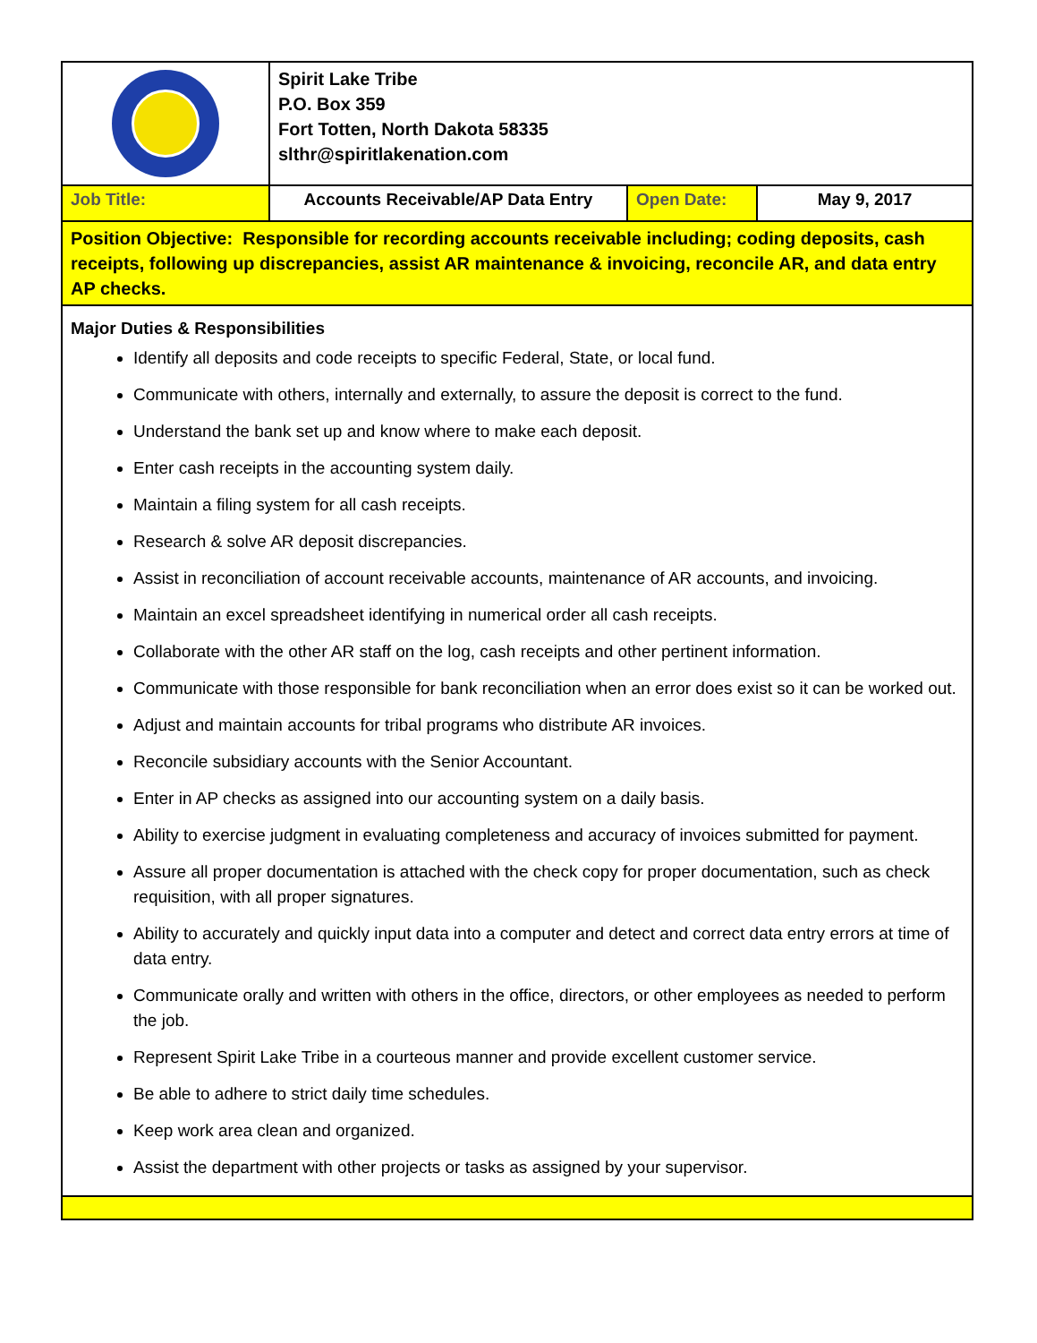| | Spirit Lake Tribe P.O. Box 359 Fort Totten, North Dakota 58335 slthr@spiritlakenation.com | | |
| Job Title: | Accounts Receivable/AP Data Entry | Open Date: | May 9, 2017 |
| Position Objective: Responsible for recording accounts receivable including; coding deposits, cash receipts, following up discrepancies, assist AR maintenance & invoicing, reconcile AR, and data entry AP checks. | | | |
| Major Duties & Responsibilities Identify all deposits and code receipts to specific Federal, State, or local fund. Communicate with others, internally and externally, to assure the deposit is correct to the fund. Understand the bank set up and know where to make each deposit. Enter cash receipts in the accounting system daily. Maintain a filing system for all cash receipts. Research & solve AR deposit discrepancies. Assist in reconciliation of account receivable accounts, maintenance of AR accounts, and invoicing. Maintain an excel spreadsheet identifying in numerical order all cash receipts. Collaborate with the other AR staff on the log, cash receipts and other pertinent information. Communicate with those responsible for bank reconciliation when an error does exist so it can be worked out. Adjust and maintain accounts for tribal programs who distribute AR invoices. Reconcile subsidiary accounts with the Senior Accountant. Enter in AP checks as assigned into our accounting system on a daily basis. Ability to exercise judgment in evaluating completeness and accuracy of invoices submitted for payment. Assure all proper documentation is attached with the check copy for proper documentation, such as check requisition, with all proper signatures. Ability to accurately and quickly input data into a computer and detect and correct data entry errors at time of data entry. Communicate orally and written with others in the office, directors, or other employees as needed to perform the job. Represent Spirit Lake Tribe in a courteous manner and provide excellent customer service. Be able to adhere to strict daily time schedules. Keep work area clean and organized. Assist the department with other projects or tasks as assigned by your supervisor. | | | |